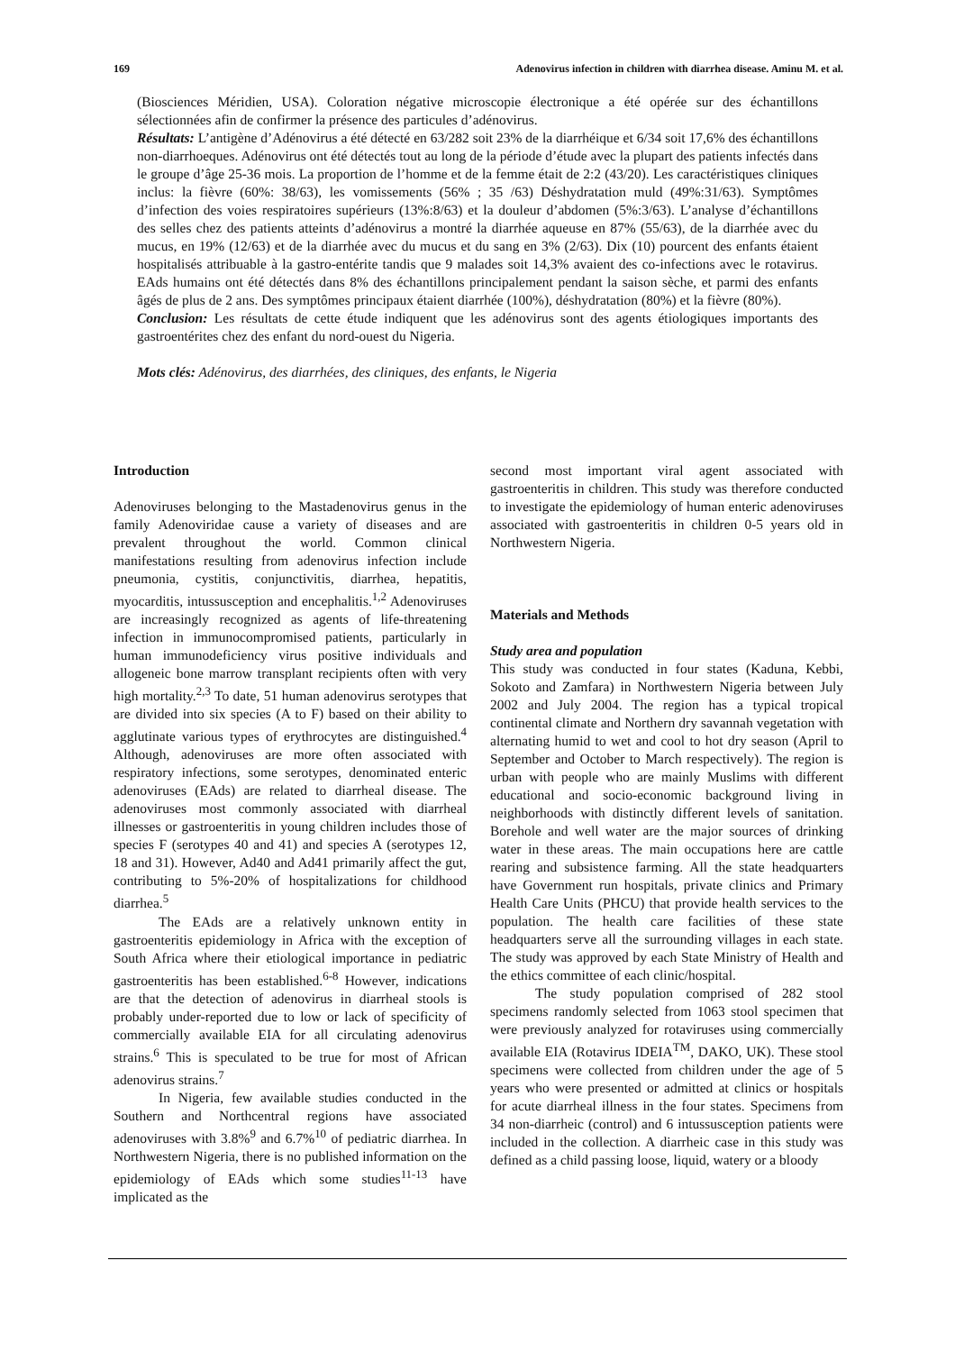169 Adenovirus infection in children with diarrhea disease. Aminu M. et al.
(Biosciences Méridien, USA). Coloration négative microscopie électronique a été opérée sur des échantillons sélectionnées afin de confirmer la présence des particules d’adénovirus.
Résultats: L’antigène d’Adénovirus a été détecté en 63/282 soit 23% de la diarrhéique et 6/34 soit 17,6% des échantillons non-diarrhoeques. Adénovirus ont été détectés tout au long de la période d’étude avec la plupart des patients infectés dans le groupe d’âge 25-36 mois. La proportion de l’homme et de la femme était de 2:2 (43/20). Les caractéristiques cliniques inclus: la fièvre (60%: 38/63), les vomissements (56% ; 35 /63) Déshydratation muld (49%:31/63). Symptômes d’infection des voies respiratoires supérieurs (13%:8/63) et la douleur d’abdomen (5%:3/63). L’analyse d’échantillons des selles chez des patients atteints d’adénovirus a montré la diarrhée aqueuse en 87% (55/63), de la diarrhée avec du mucus, en 19% (12/63) et de la diarrhée avec du mucus et du sang en 3% (2/63). Dix (10) pourcent des enfants étaient hospitalisés attribuable à la gastro-entérite tandis que 9 malades soit 14,3% avaient des co-infections avec le rotavirus. EAds humains ont été détectés dans 8% des échantillons principalement pendant la saison sèche, et parmi des enfants âgés de plus de 2 ans. Des symptômes principaux étaient diarrhée (100%), déshydratation (80%) et la fièvre (80%).
Conclusion: Les résultats de cette étude indiquent que les adénovirus sont des agents étiologiques importants des gastroentérites chez des enfant du nord-ouest du Nigeria.
Mots clés: Adénovirus, des diarrhées, des cliniques, des enfants, le Nigeria
Introduction
Adenoviruses belonging to the Mastadenovirus genus in the family Adenoviridae cause a variety of diseases and are prevalent throughout the world. Common clinical manifestations resulting from adenovirus infection include pneumonia, cystitis, conjunctivitis, diarrhea, hepatitis, myocarditis, intussusception and encephalitis.<sup>1,2</sup> Adenoviruses are increasingly recognized as agents of life-threatening infection in immunocompromised patients, particularly in human immunodeficiency virus positive individuals and allogeneic bone marrow transplant recipients often with very high mortality.<sup>2,3</sup> To date, 51 human adenovirus serotypes that are divided into six species (A to F) based on their ability to agglutinate various types of erythrocytes are distinguished.<sup>4</sup> Although, adenoviruses are more often associated with respiratory infections, some serotypes, denominated enteric adenoviruses (EAds) are related to diarrheal disease. The adenoviruses most commonly associated with diarrheal illnesses or gastroenteritis in young children includes those of species F (serotypes 40 and 41) and species A (serotypes 12, 18 and 31). However, Ad40 and Ad41 primarily affect the gut, contributing to 5%-20% of hospitalizations for childhood diarrhea.<sup>5</sup>
The EAds are a relatively unknown entity in gastroenteritis epidemiology in Africa with the exception of South Africa where their etiological importance in pediatric gastroenteritis has been established.<sup>6-8</sup> However, indications are that the detection of adenovirus in diarrheal stools is probably under-reported due to low or lack of specificity of commercially available EIA for all circulating adenovirus strains.<sup>6</sup> This is speculated to be true for most of African adenovirus strains.<sup>7</sup>
In Nigeria, few available studies conducted in the Southern and Northcentral regions have associated adenoviruses with 3.8%<sup>9</sup> and 6.7%<sup>10</sup> of pediatric diarrhea. In Northwestern Nigeria, there is no published information on the epidemiology of EAds which some studies<sup>11-13</sup> have implicated as the
second most important viral agent associated with gastroenteritis in children. This study was therefore conducted to investigate the epidemiology of human enteric adenoviruses associated with gastroenteritis in children 0-5 years old in Northwestern Nigeria.
Materials and Methods
Study area and population
This study was conducted in four states (Kaduna, Kebbi, Sokoto and Zamfara) in Northwestern Nigeria between July 2002 and July 2004. The region has a typical tropical continental climate and Northern dry savannah vegetation with alternating humid to wet and cool to hot dry season (April to September and October to March respectively). The region is urban with people who are mainly Muslims with different educational and socio-economic background living in neighborhoods with distinctly different levels of sanitation. Borehole and well water are the major sources of drinking water in these areas. The main occupations here are cattle rearing and subsistence farming. All the state headquarters have Government run hospitals, private clinics and Primary Health Care Units (PHCU) that provide health services to the population. The health care facilities of these state headquarters serve all the surrounding villages in each state. The study was approved by each State Ministry of Health and the ethics committee of each clinic/hospital.
The study population comprised of 282 stool specimens randomly selected from 1063 stool specimen that were previously analyzed for rotaviruses using commercially available EIA (Rotavirus IDEIA<sup>TM</sup>, DAKO, UK). These stool specimens were collected from children under the age of 5 years who were presented or admitted at clinics or hospitals for acute diarrheal illness in the four states. Specimens from 34 non-diarrheic (control) and 6 intussusception patients were included in the collection. A diarrheic case in this study was defined as a child passing loose, liquid, watery or a bloody